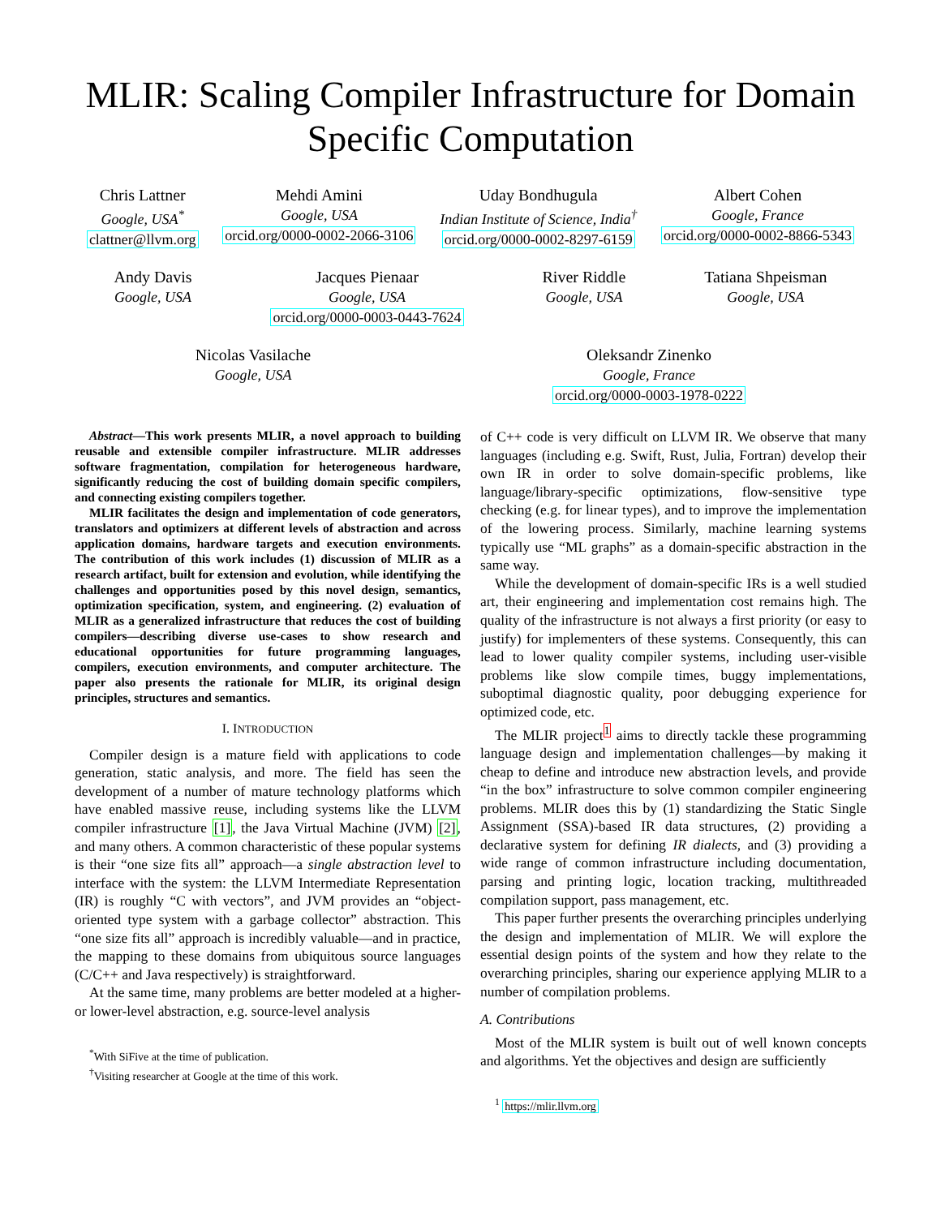MLIR: Scaling Compiler Infrastructure for Domain Specific Computation
Chris Lattner
Google, USA<sup>*</sup>
clattner@llvm.org
Mehdi Amini
Google, USA
orcid.org/0000-0002-2066-3106
Uday Bondhugula
Indian Institute of Science, India<sup>†</sup>
orcid.org/0000-0002-8297-6159
Albert Cohen
Google, France
orcid.org/0000-0002-8866-5343
Andy Davis
Google, USA
Jacques Pienaar
Google, USA
orcid.org/0000-0003-0443-7624
River Riddle
Google, USA
Tatiana Shpeisman
Google, USA
Nicolas Vasilache
Google, USA
Oleksandr Zinenko
Google, France
orcid.org/0000-0003-1978-0222
Abstract—This work presents MLIR, a novel approach to building reusable and extensible compiler infrastructure. MLIR addresses software fragmentation, compilation for heterogeneous hardware, significantly reducing the cost of building domain specific compilers, and connecting existing compilers together.
MLIR facilitates the design and implementation of code generators, translators and optimizers at different levels of abstraction and across application domains, hardware targets and execution environments. The contribution of this work includes (1) discussion of MLIR as a research artifact, built for extension and evolution, while identifying the challenges and opportunities posed by this novel design, semantics, optimization specification, system, and engineering. (2) evaluation of MLIR as a generalized infrastructure that reduces the cost of building compilers—describing diverse use-cases to show research and educational opportunities for future programming languages, compilers, execution environments, and computer architecture. The paper also presents the rationale for MLIR, its original design principles, structures and semantics.
I. INTRODUCTION
Compiler design is a mature field with applications to code generation, static analysis, and more. The field has seen the development of a number of mature technology platforms which have enabled massive reuse, including systems like the LLVM compiler infrastructure [1], the Java Virtual Machine (JVM) [2], and many others. A common characteristic of these popular systems is their “one size fits all” approach—a single abstraction level to interface with the system: the LLVM Intermediate Representation (IR) is roughly “C with vectors”, and JVM provides an “object-oriented type system with a garbage collector” abstraction. This “one size fits all” approach is incredibly valuable—and in practice, the mapping to these domains from ubiquitous source languages (C/C++ and Java respectively) is straightforward.
At the same time, many problems are better modeled at a higher- or lower-level abstraction, e.g. source-level analysis
<sup>*</sup> With SiFive at the time of publication.
<sup>†</sup> Visiting researcher at Google at the time of this work.
of C++ code is very difficult on LLVM IR. We observe that many languages (including e.g. Swift, Rust, Julia, Fortran) develop their own IR in order to solve domain-specific problems, like language/library-specific optimizations, flow-sensitive type checking (e.g. for linear types), and to improve the implementation of the lowering process. Similarly, machine learning systems typically use “ML graphs” as a domain-specific abstraction in the same way.
While the development of domain-specific IRs is a well studied art, their engineering and implementation cost remains high. The quality of the infrastructure is not always a first priority (or easy to justify) for implementers of these systems. Consequently, this can lead to lower quality compiler systems, including user-visible problems like slow compile times, buggy implementations, suboptimal diagnostic quality, poor debugging experience for optimized code, etc.
The MLIR project<sup>1</sup> aims to directly tackle these programming language design and implementation challenges—by making it cheap to define and introduce new abstraction levels, and provide “in the box” infrastructure to solve common compiler engineering problems. MLIR does this by (1) standardizing the Static Single Assignment (SSA)-based IR data structures, (2) providing a declarative system for defining IR dialects, and (3) providing a wide range of common infrastructure including documentation, parsing and printing logic, location tracking, multithreaded compilation support, pass management, etc.
This paper further presents the overarching principles underlying the design and implementation of MLIR. We will explore the essential design points of the system and how they relate to the overarching principles, sharing our experience applying MLIR to a number of compilation problems.
A. Contributions
Most of the MLIR system is built out of well known concepts and algorithms. Yet the objectives and design are sufficiently
<sup>1</sup> https://mlir.llvm.org